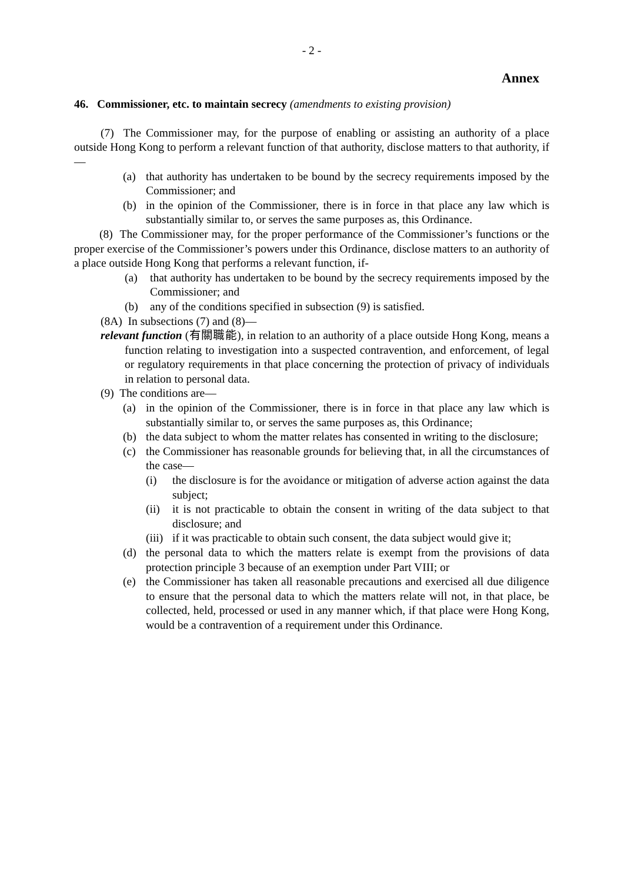- 2 -
Annex
46. Commissioner, etc. to maintain secrecy (amendments to existing provision)
(7) The Commissioner may, for the purpose of enabling or assisting an authority of a place outside Hong Kong to perform a relevant function of that authority, disclose matters to that authority, if—
(a) that authority has undertaken to be bound by the secrecy requirements imposed by the Commissioner; and
(b) in the opinion of the Commissioner, there is in force in that place any law which is substantially similar to, or serves the same purposes as, this Ordinance.
(8) The Commissioner may, for the proper performance of the Commissioner’s functions or the proper exercise of the Commissioner’s powers under this Ordinance, disclose matters to an authority of a place outside Hong Kong that performs a relevant function, if-
(a) that authority has undertaken to be bound by the secrecy requirements imposed by the Commissioner; and
(b) any of the conditions specified in subsection (9) is satisfied.
(8A) In subsections (7) and (8)—
relevant function (有關職能), in relation to an authority of a place outside Hong Kong, means a function relating to investigation into a suspected contravention, and enforcement, of legal or regulatory requirements in that place concerning the protection of privacy of individuals in relation to personal data.
(9) The conditions are—
(a) in the opinion of the Commissioner, there is in force in that place any law which is substantially similar to, or serves the same purposes as, this Ordinance;
(b) the data subject to whom the matter relates has consented in writing to the disclosure;
(c) the Commissioner has reasonable grounds for believing that, in all the circumstances of the case—
(i) the disclosure is for the avoidance or mitigation of adverse action against the data subject;
(ii) it is not practicable to obtain the consent in writing of the data subject to that disclosure; and
(iii) if it was practicable to obtain such consent, the data subject would give it;
(d) the personal data to which the matters relate is exempt from the provisions of data protection principle 3 because of an exemption under Part VIII; or
(e) the Commissioner has taken all reasonable precautions and exercised all due diligence to ensure that the personal data to which the matters relate will not, in that place, be collected, held, processed or used in any manner which, if that place were Hong Kong, would be a contravention of a requirement under this Ordinance.